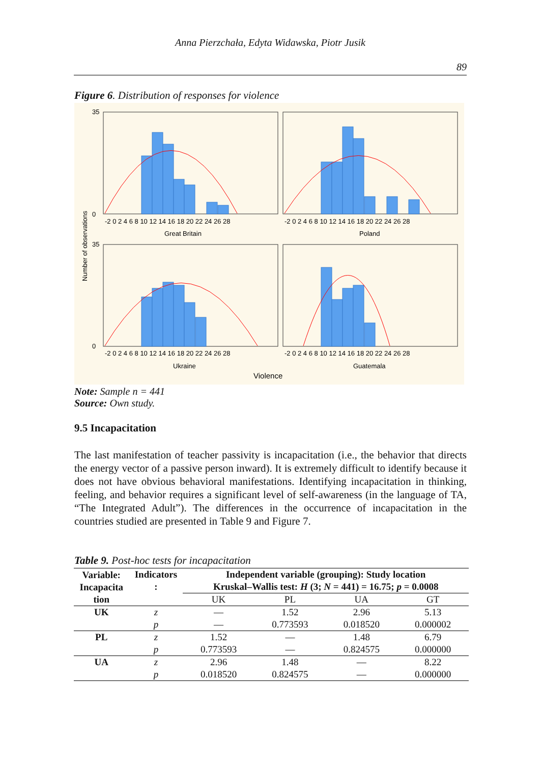Anna Pierzchała, Edyta Widawska, Piotr Jusik
89
Figure 6. Distribution of responses for violence
35
0
35
0
-2 0 2 4 6 8 10 12 14 16 18 20 22 24 26 28
-2 0 2 4 6 8 10 12 14 16 18 20 22 24 26 28
-2 0 2 4 6 8 10 12 14 16 18 20 22 24 26 28
-2 0 2 4 6 8 10 12 14 16 18 20 22 24 26 28
Great Britain
Poland
Ukraine
Guatemala
Violence
Number of observations
Note: Sample n = 441
Source: Own study.
9.5 Incapacitation
The last manifestation of teacher passivity is incapacitation (i.e., the behavior that directs the energy vector of a passive person inward). It is extremely difficult to identify because it does not have obvious behavioral manifestations. Identifying incapacitation in thinking, feeling, and behavior requires a significant level of self-awareness (in the language of TA, “The Integrated Adult”). The differences in the occurrence of incapacitation in the countries studied are presented in Table 9 and Figure 7.
Table 9. Post-hoc tests for incapacitation
| Variable: Incapacita tion | Indicators : | Independent variable (grouping): Study location | | | |
| --- | --- | --- | --- | --- | --- |
| | | Kruskal–Wallis test: H (3; N = 441) = 16.75; p = 0.0008 | | | |
| | | UK | PL | UA | GT |
| UK | z | — | 1.52 | 2.96 | 5.13 |
| | p | — | 0.773593 | 0.018520 | 0.000002 |
| PL | z | 1.52 | — | 1.48 | 6.79 |
| | p | 0.773593 | — | 0.824575 | 0.000000 |
| UA | z | 2.96 | 1.48 | — | 8.22 |
| | p | 0.018520 | 0.824575 | — | 0.000000 |